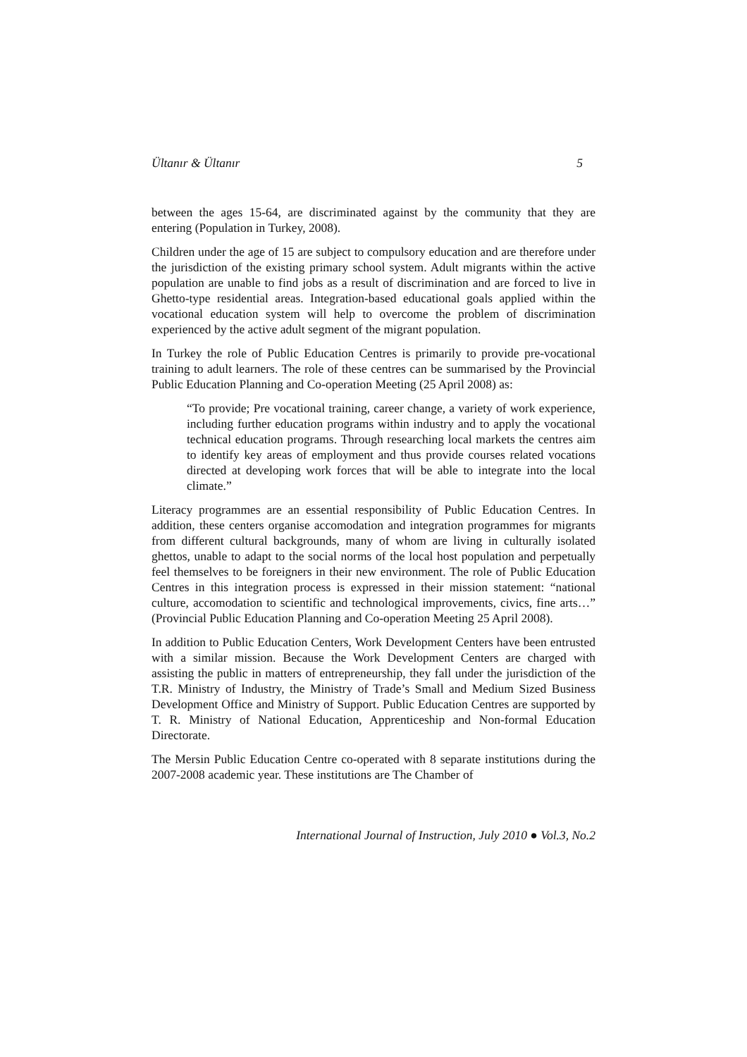Ültanır & Ültanır 5
between the ages 15-64, are discriminated against by the community that they are entering (Population in Turkey, 2008).
Children under the age of 15 are subject to compulsory education and are therefore under the jurisdiction of the existing primary school system. Adult migrants within the active population are unable to find jobs as a result of discrimination and are forced to live in Ghetto-type residential areas. Integration-based educational goals applied within the vocational education system will help to overcome the problem of discrimination experienced by the active adult segment of the migrant population.
In Turkey the role of Public Education Centres is primarily to provide pre-vocational training to adult learners. The role of these centres can be summarised by the Provincial Public Education Planning and Co-operation Meeting (25 April 2008) as:
“To provide; Pre vocational training, career change, a variety of work experience, including further education programs within industry and to apply the vocational technical education programs. Through researching local markets the centres aim to identify key areas of employment and thus provide courses related vocations directed at developing work forces that will be able to integrate into the local climate.”
Literacy programmes are an essential responsibility of Public Education Centres. In addition, these centers organise accomodation and integration programmes for migrants from different cultural backgrounds, many of whom are living in culturally isolated ghettos, unable to adapt to the social norms of the local host population and perpetually feel themselves to be foreigners in their new environment. The role of Public Education Centres in this integration process is expressed in their mission statement: “national culture, accomodation to scientific and technological improvements, civics, fine arts…” (Provincial Public Education Planning and Co-operation Meeting 25 April 2008).
In addition to Public Education Centers, Work Development Centers have been entrusted with a similar mission. Because the Work Development Centers are charged with assisting the public in matters of entrepreneurship, they fall under the jurisdiction of the T.R. Ministry of Industry, the Ministry of Trade’s Small and Medium Sized Business Development Office and Ministry of Support. Public Education Centres are supported by T. R. Ministry of National Education, Apprenticeship and Non-formal Education Directorate.
The Mersin Public Education Centre co-operated with 8 separate institutions during the 2007-2008 academic year. These institutions are The Chamber of
International Journal of Instruction, July 2010 ● Vol.3, No.2